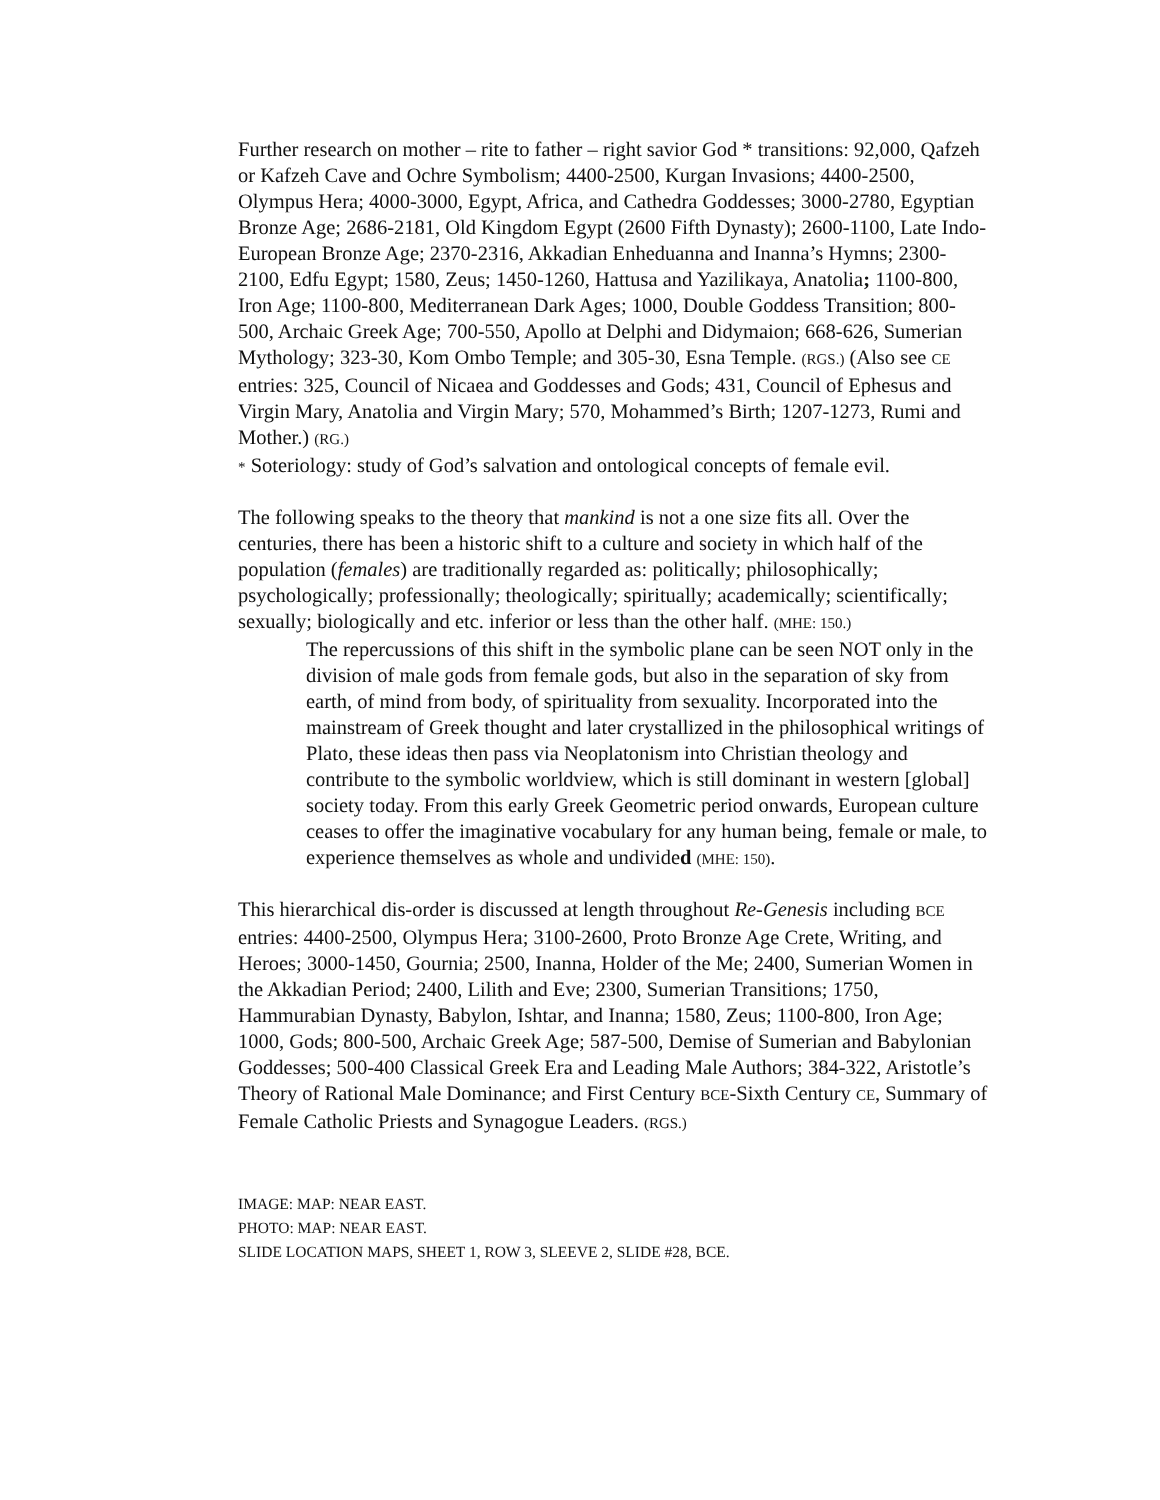Further research on mother – rite to father – right savior God * transitions: 92,000, Qafzeh or Kafzeh Cave and Ochre Symbolism; 4400-2500, Kurgan Invasions; 4400-2500, Olympus Hera; 4000-3000, Egypt, Africa, and Cathedra Goddesses; 3000-2780, Egyptian Bronze Age; 2686-2181, Old Kingdom Egypt (2600 Fifth Dynasty); 2600-1100, Late Indo-European Bronze Age; 2370-2316, Akkadian Enheduanna and Inanna’s Hymns; 2300-2100, Edfu Egypt; 1580, Zeus; 1450-1260, Hattusa and Yazilikaya, Anatolia; 1100-800, Iron Age; 1100-800, Mediterranean Dark Ages; 1000, Double Goddess Transition; 800-500, Archaic Greek Age; 700-550, Apollo at Delphi and Didymaion; 668-626, Sumerian Mythology; 323-30, Kom Ombo Temple; and 305-30, Esna Temple. (RGS.) (Also see CE entries: 325, Council of Nicaea and Goddesses and Gods; 431, Council of Ephesus and Virgin Mary, Anatolia and Virgin Mary; 570, Mohammed’s Birth; 1207-1273, Rumi and Mother.) (RG.)
* Soteriology: study of God’s salvation and ontological concepts of female evil.
The following speaks to the theory that mankind is not a one size fits all. Over the centuries, there has been a historic shift to a culture and society in which half of the population (females) are traditionally regarded as: politically; philosophically; psychologically; professionally; theologically; spiritually; academically; scientifically; sexually; biologically and etc. inferior or less than the other half. (MHE: 150.)
The repercussions of this shift in the symbolic plane can be seen NOT only in the division of male gods from female gods, but also in the separation of sky from earth, of mind from body, of spirituality from sexuality. Incorporated into the mainstream of Greek thought and later crystallized in the philosophical writings of Plato, these ideas then pass via Neoplatonism into Christian theology and contribute to the symbolic worldview, which is still dominant in western [global] society today. From this early Greek Geometric period onwards, European culture ceases to offer the imaginative vocabulary for any human being, female or male, to experience themselves as whole and undivided (MHE: 150).
This hierarchical dis-order is discussed at length throughout Re-Genesis including BCE entries: 4400-2500, Olympus Hera; 3100-2600, Proto Bronze Age Crete, Writing, and Heroes; 3000-1450, Gournia; 2500, Inanna, Holder of the Me; 2400, Sumerian Women in the Akkadian Period; 2400, Lilith and Eve; 2300, Sumerian Transitions; 1750, Hammurabian Dynasty, Babylon, Ishtar, and Inanna; 1580, Zeus; 1100-800, Iron Age; 1000, Gods; 800-500, Archaic Greek Age; 587-500, Demise of Sumerian and Babylonian Goddesses; 500-400 Classical Greek Era and Leading Male Authors; 384-322, Aristotle’s Theory of Rational Male Dominance; and First Century BCE-Sixth Century CE, Summary of Female Catholic Priests and Synagogue Leaders. (RGS.)
IMAGE: MAP: NEAR EAST.
PHOTO: MAP: NEAR EAST.
SLIDE LOCATION MAPS, SHEET 1, ROW 3, SLEEVE 2, SLIDE #28, BCE.